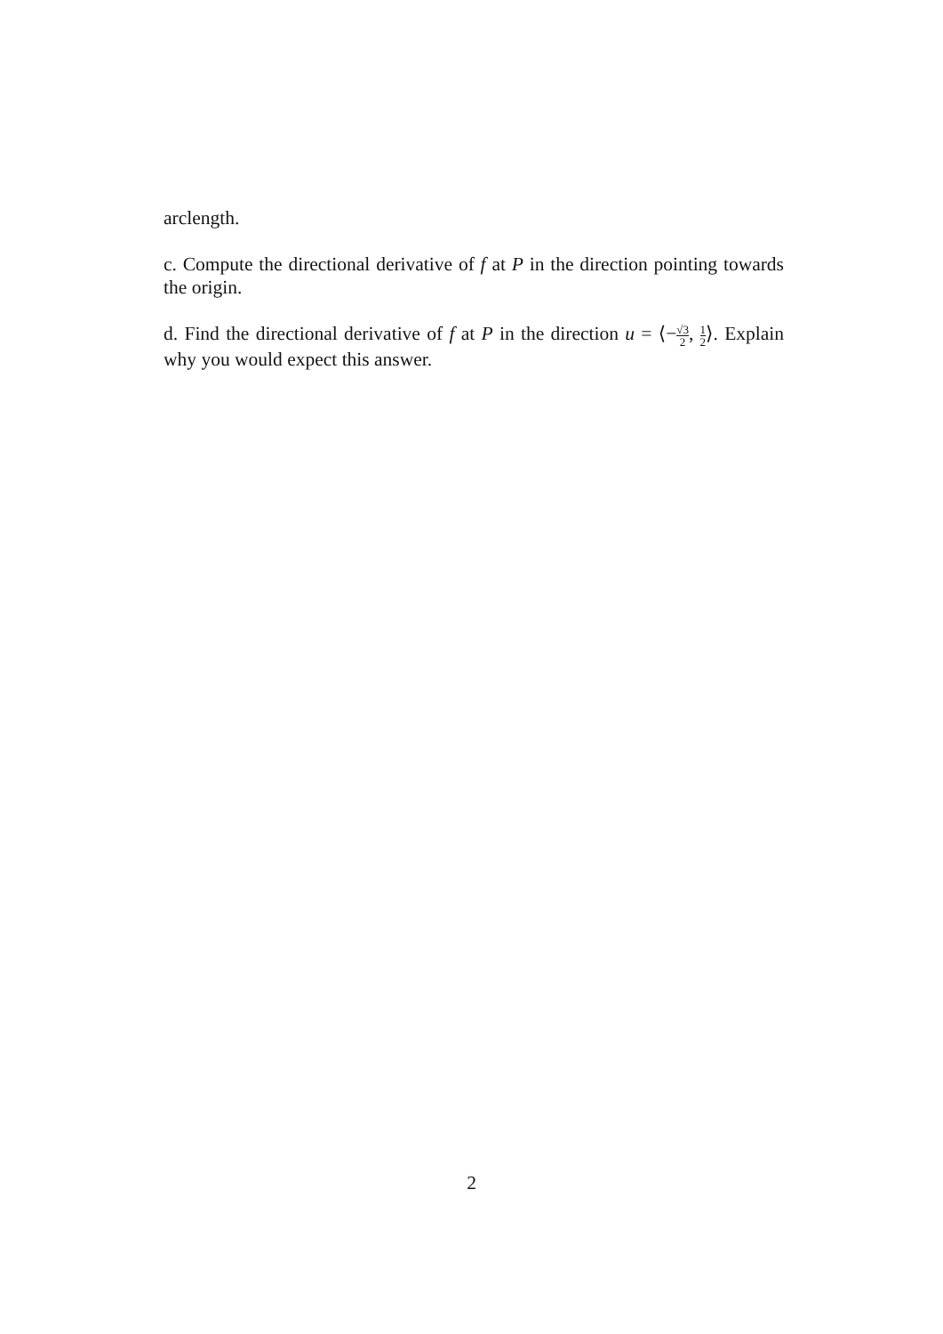arclength.
c. Compute the directional derivative of f at P in the direction pointing towards the origin.
d. Find the directional derivative of f at P in the direction u = ⟨−√3 2, 1 2⟩. Explain why you would expect this answer.
2